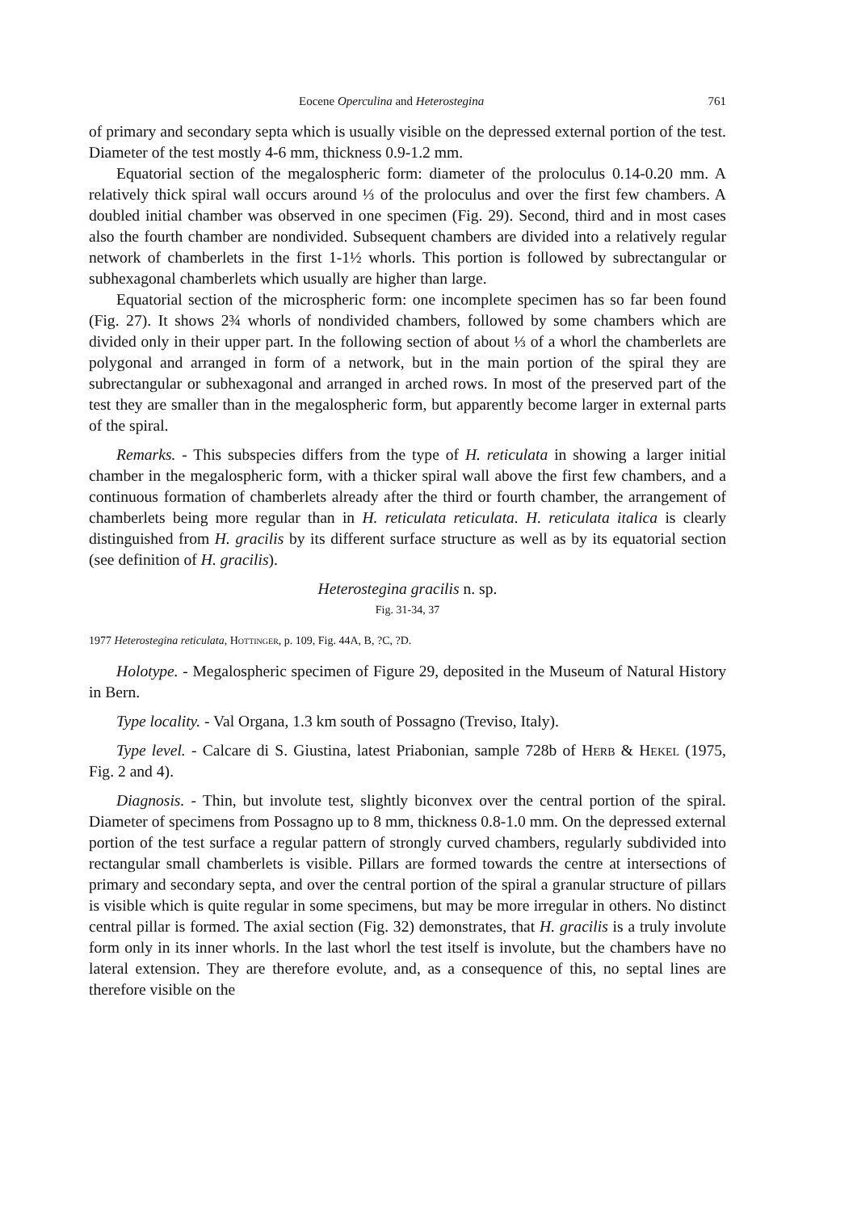Eocene Operculina and Heterostegina 761
of primary and secondary septa which is usually visible on the depressed external portion of the test. Diameter of the test mostly 4-6 mm, thickness 0.9-1.2 mm.
Equatorial section of the megalospheric form: diameter of the proloculus 0.14-0.20 mm. A relatively thick spiral wall occurs around ⅓ of the proloculus and over the first few chambers. A doubled initial chamber was observed in one specimen (Fig. 29). Second, third and in most cases also the fourth chamber are nondivided. Subsequent chambers are divided into a relatively regular network of chamberlets in the first 1-1½ whorls. This portion is followed by subrectangular or subhexagonal chamberlets which usually are higher than large.
Equatorial section of the microspheric form: one incomplete specimen has so far been found (Fig. 27). It shows 2¾ whorls of nondivided chambers, followed by some chambers which are divided only in their upper part. In the following section of about ⅓ of a whorl the chamberlets are polygonal and arranged in form of a network, but in the main portion of the spiral they are subrectangular or subhexagonal and arranged in arched rows. In most of the preserved part of the test they are smaller than in the megalospheric form, but apparently become larger in external parts of the spiral.
Remarks. - This subspecies differs from the type of H. reticulata in showing a larger initial chamber in the megalospheric form, with a thicker spiral wall above the first few chambers, and a continuous formation of chamberlets already after the third or fourth chamber, the arrangement of chamberlets being more regular than in H. reticulata reticulata. H. reticulata italica is clearly distinguished from H. gracilis by its different surface structure as well as by its equatorial section (see definition of H. gracilis).
Heterostegina gracilis n. sp.
Fig. 31-34, 37
1977 Heterostegina reticulata, Hottinger, p. 109, Fig. 44A, B, ?C, ?D.
Holotype. - Megalospheric specimen of Figure 29, deposited in the Museum of Natural History in Bern.
Type locality. - Val Organa, 1.3 km south of Possagno (Treviso, Italy).
Type level. - Calcare di S. Giustina, latest Priabonian, sample 728b of Herb & Hekel (1975, Fig. 2 and 4).
Diagnosis. - Thin, but involute test, slightly biconvex over the central portion of the spiral. Diameter of specimens from Possagno up to 8 mm, thickness 0.8-1.0 mm. On the depressed external portion of the test surface a regular pattern of strongly curved chambers, regularly subdivided into rectangular small chamberlets is visible. Pillars are formed towards the centre at intersections of primary and secondary septa, and over the central portion of the spiral a granular structure of pillars is visible which is quite regular in some specimens, but may be more irregular in others. No distinct central pillar is formed. The axial section (Fig. 32) demonstrates, that H. gracilis is a truly involute form only in its inner whorls. In the last whorl the test itself is involute, but the chambers have no lateral extension. They are therefore evolute, and, as a consequence of this, no septal lines are therefore visible on the